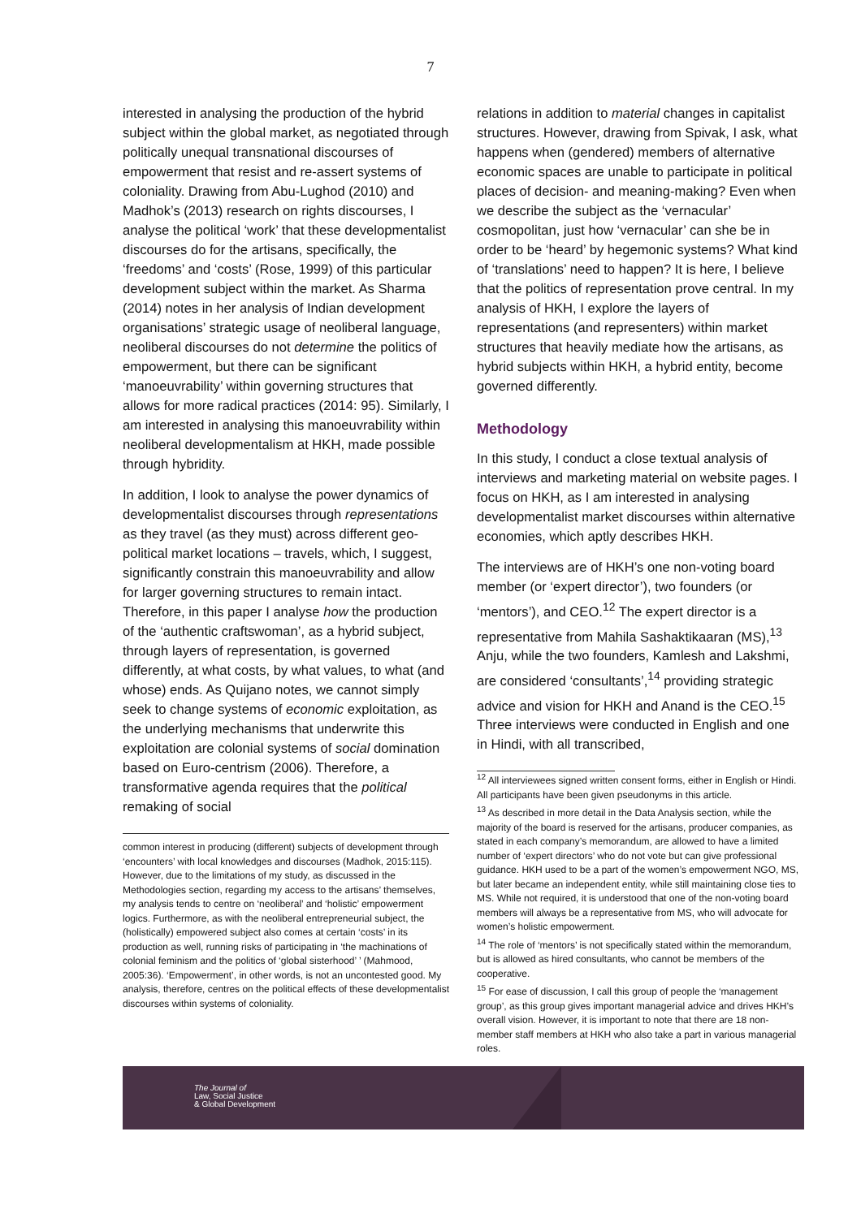7
interested in analysing the production of the hybrid subject within the global market, as negotiated through politically unequal transnational discourses of empowerment that resist and re-assert systems of coloniality. Drawing from Abu-Lughod (2010) and Madhok’s (2013) research on rights discourses, I analyse the political ‘work’ that these developmentalist discourses do for the artisans, specifically, the ‘freedoms’ and ‘costs’ (Rose, 1999) of this particular development subject within the market. As Sharma (2014) notes in her analysis of Indian development organisations’ strategic usage of neoliberal language, neoliberal discourses do not determine the politics of empowerment, but there can be significant ‘manoeuvrability’ within governing structures that allows for more radical practices (2014: 95). Similarly, I am interested in analysing this manoeuvrability within neoliberal developmentalism at HKH, made possible through hybridity.
In addition, I look to analyse the power dynamics of developmentalist discourses through representations as they travel (as they must) across different geo-political market locations – travels, which, I suggest, significantly constrain this manoeuvrability and allow for larger governing structures to remain intact. Therefore, in this paper I analyse how the production of the ‘authentic craftswoman’, as a hybrid subject, through layers of representation, is governed differently, at what costs, by what values, to what (and whose) ends. As Quijano notes, we cannot simply seek to change systems of economic exploitation, as the underlying mechanisms that underwrite this exploitation are colonial systems of social domination based on Euro-centrism (2006). Therefore, a transformative agenda requires that the political remaking of social
common interest in producing (different) subjects of development through ‘encounters’ with local knowledges and discourses (Madhok, 2015:115). However, due to the limitations of my study, as discussed in the Methodologies section, regarding my access to the artisans’ themselves, my analysis tends to centre on ‘neoliberal’ and ‘holistic’ empowerment logics. Furthermore, as with the neoliberal entrepreneurial subject, the (holistically) empowered subject also comes at certain ‘costs’ in its production as well, running risks of participating in ‘the machinations of colonial feminism and the politics of ‘global sisterhood’ ’ (Mahmood, 2005:36). ‘Empowerment’, in other words, is not an uncontested good. My analysis, therefore, centres on the political effects of these developmentalist discourses within systems of coloniality.
relations in addition to material changes in capitalist structures. However, drawing from Spivak, I ask, what happens when (gendered) members of alternative economic spaces are unable to participate in political places of decision- and meaning-making? Even when we describe the subject as the ‘vernacular’ cosmopolitan, just how ‘vernacular’ can she be in order to be ‘heard’ by hegemonic systems? What kind of ‘translations’ need to happen? It is here, I believe that the politics of representation prove central. In my analysis of HKH, I explore the layers of representations (and representers) within market structures that heavily mediate how the artisans, as hybrid subjects within HKH, a hybrid entity, become governed differently.
Methodology
In this study, I conduct a close textual analysis of interviews and marketing material on website pages. I focus on HKH, as I am interested in analysing developmentalist market discourses within alternative economies, which aptly describes HKH.
The interviews are of HKH’s one non-voting board member (or ‘expert director’), two founders (or ‘mentors’), and CEO.<sup>12</sup> The expert director is a representative from Mahila Sashaktikaaran (MS),<sup>13</sup> Anju, while the two founders, Kamlesh and Lakshmi, are considered ‘consultants’,<sup>14</sup> providing strategic advice and vision for HKH and Anand is the CEO.<sup>15</sup> Three interviews were conducted in English and one in Hindi, with all transcribed,
<sup>12</sup> All interviewees signed written consent forms, either in English or Hindi. All participants have been given pseudonyms in this article.
<sup>13</sup> As described in more detail in the Data Analysis section, while the majority of the board is reserved for the artisans, producer companies, as stated in each company’s memorandum, are allowed to have a limited number of ‘expert directors’ who do not vote but can give professional guidance. HKH used to be a part of the women’s empowerment NGO, MS, but later became an independent entity, while still maintaining close ties to MS. While not required, it is understood that one of the non-voting board members will always be a representative from MS, who will advocate for women’s holistic empowerment.
<sup>14</sup> The role of ‘mentors’ is not specifically stated within the memorandum, but is allowed as hired consultants, who cannot be members of the cooperative.
<sup>15</sup> For ease of discussion, I call this group of people the ‘management group’, as this group gives important managerial advice and drives HKH’s overall vision. However, it is important to note that there are 18 non-member staff members at HKH who also take a part in various managerial roles.
The Journal of
Law, Social Justice
& Global Development